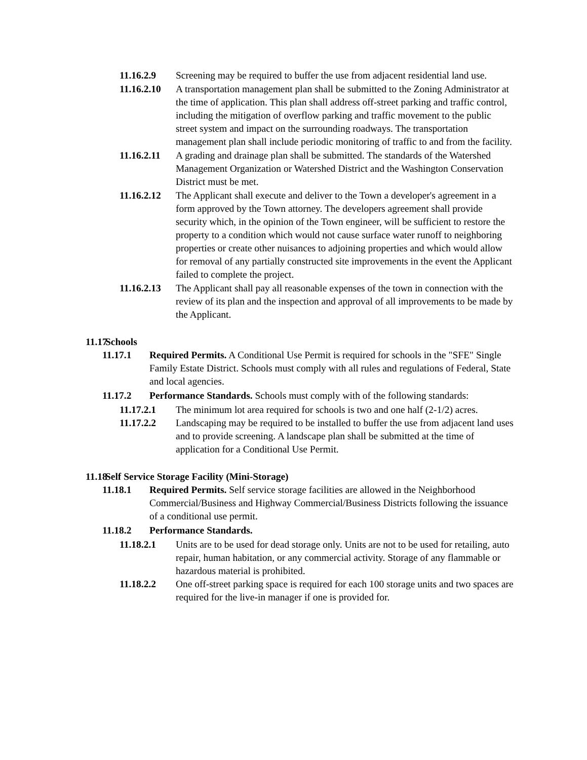11.16.2.9 Screening may be required to buffer the use from adjacent residential land use.
11.16.2.10
A transportation management plan shall be submitted to the Zoning Administrator at the time of application. This plan shall address off-street parking and traffic control, including the mitigation of overflow parking and traffic movement to the public street system and impact on the surrounding roadways. The transportation management plan shall include periodic monitoring of traffic to and from the facility.
11.16.2.11
A grading and drainage plan shall be submitted. The standards of the Watershed Management Organization or Watershed District and the Washington Conservation District must be met.
11.16.2.12
The Applicant shall execute and deliver to the Town a developer's agreement in a form approved by the Town attorney. The developers agreement shall provide security which, in the opinion of the Town engineer, will be sufficient to restore the property to a condition which would not cause surface water runoff to neighboring properties or create other nuisances to adjoining properties and which would allow for removal of any partially constructed site improvements in the event the Applicant failed to complete the project.
11.16.2.13
The Applicant shall pay all reasonable expenses of the town in connection with the review of its plan and the inspection and approval of all improvements to be made by the Applicant.
11.17 Schools
11.17.1 Required Permits. A Conditional Use Permit is required for schools in the "SFE" Single Family Estate District. Schools must comply with all rules and regulations of Federal, State and local agencies.
11.17.2 Performance Standards. Schools must comply with of the following standards:
11.17.2.1 The minimum lot area required for schools is two and one half (2-1/2) acres.
11.17.2.2 Landscaping may be required to be installed to buffer the use from adjacent land uses and to provide screening. A landscape plan shall be submitted at the time of application for a Conditional Use Permit.
11.18 Self Service Storage Facility (Mini-Storage)
11.18.1 Required Permits. Self service storage facilities are allowed in the Neighborhood Commercial/Business and Highway Commercial/Business Districts following the issuance of a conditional use permit.
11.18.2 Performance Standards.
11.18.2.1 Units are to be used for dead storage only. Units are not to be used for retailing, auto repair, human habitation, or any commercial activity. Storage of any flammable or hazardous material is prohibited.
11.18.2.2 One off-street parking space is required for each 100 storage units and two spaces are required for the live-in manager if one is provided for.